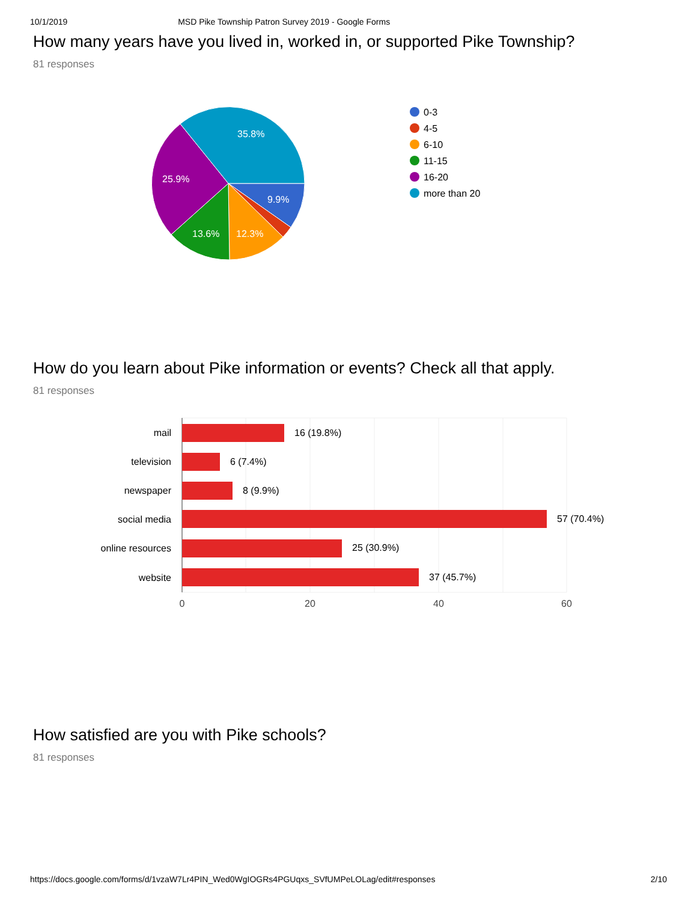10/1/2019 MSD Pike Township Patron Survey 2019 - Google Forms
How many years have you lived in, worked in, or supported Pike Township?
81 responses
35.8%
25.9%
9.9%
13.6%
12.3%
0-3
4-5
6-10
11-15
16-20
more than 20
How do you learn about Pike information or events? Check all that apply.
81 responses
mail
television
newspaper
social media
online resources
website
16 (19.8%)
6 (7.4%)
8 (9.9%)
57 (70.4%)
25 (30.9%)
37 (45.7%)
0
20
40
60
How satisfied are you with Pike schools?
81 responses
https://docs.google.com/forms/d/1vzaW7Lr4PIN_Wed0WgIOGRs4PGUqxs_SVfUMPeLOLag/edit#responses 2/10